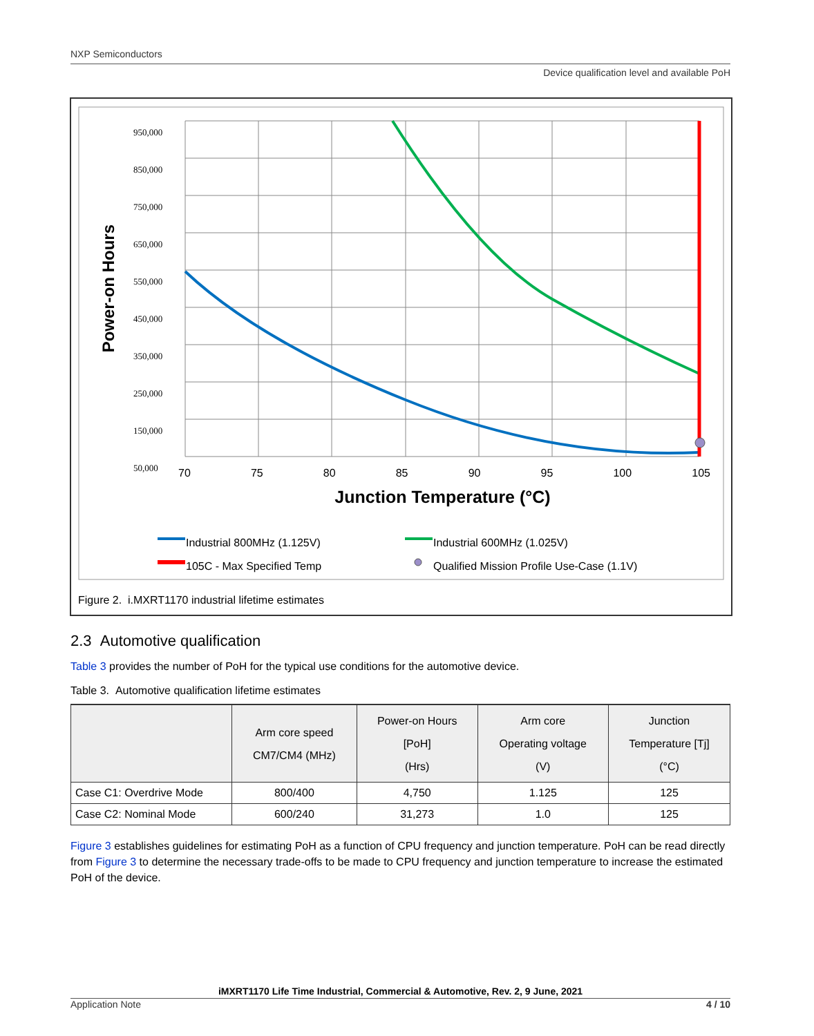NXP Semiconductors
Device qualification level and available PoH
Power-on Hours
950,000
850,000
750,000
650,000
550,000
450,000
350,000
250,000
150,000
50,000
70 75 80 85 90 95 100 105
Junction Temperature (°C)
Industrial 800MHz (1.125V)
105C - Max Specified Temp
Industrial 600MHz (1.025V)
Qualified Mission Profile Use-Case (1.1V)
Figure 2. i.MXRT1170 industrial lifetime estimates
2.3 Automotive qualification
Table 3 provides the number of PoH for the typical use conditions for the automotive device.
Table 3. Automotive qualification lifetime estimates
| | Arm core speed CM7/CM4 (MHz) | Power-on Hours [PoH] (Hrs) | Arm core Operating voltage (V) | Junction Temperature [Tj] (°C) |
| --- | --- | --- | --- | --- |
| Case C1: Overdrive Mode | 800/400 | 4,750 | 1.125 | 125 |
| Case C2: Nominal Mode | 600/240 | 31,273 | 1.0 | 125 |
Figure 3 establishes guidelines for estimating PoH as a function of CPU frequency and junction temperature. PoH can be read directly from Figure 3 to determine the necessary trade-offs to be made to CPU frequency and junction temperature to increase the estimated PoH of the device.
iMXRT1170 Life Time Industrial, Commercial & Automotive, Rev. 2, 9 June, 2021
Application Note 4 / 10